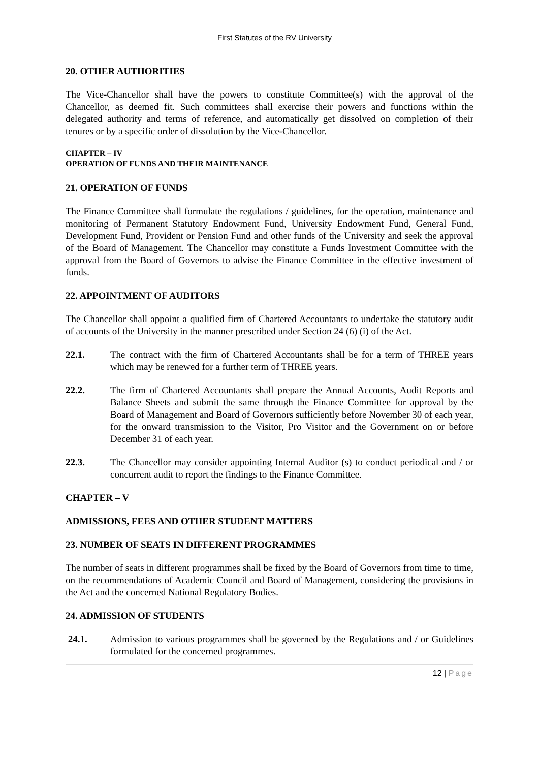First Statutes of the RV University
20. OTHER AUTHORITIES
The Vice-Chancellor shall have the powers to constitute Committee(s) with the approval of the Chancellor, as deemed fit. Such committees shall exercise their powers and functions within the delegated authority and terms of reference, and automatically get dissolved on completion of their tenures or by a specific order of dissolution by the Vice-Chancellor.
CHAPTER – IV
OPERATION OF FUNDS AND THEIR MAINTENANCE
21. OPERATION OF FUNDS
The Finance Committee shall formulate the regulations / guidelines, for the operation, maintenance and monitoring of Permanent Statutory Endowment Fund, University Endowment Fund, General Fund, Development Fund, Provident or Pension Fund and other funds of the University and seek the approval of the Board of Management. The Chancellor may constitute a Funds Investment Committee with the approval from the Board of Governors to advise the Finance Committee in the effective investment of funds.
22. APPOINTMENT OF AUDITORS
The Chancellor shall appoint a qualified firm of Chartered Accountants to undertake the statutory audit of accounts of the University in the manner prescribed under Section 24 (6) (i) of the Act.
22.1. The contract with the firm of Chartered Accountants shall be for a term of THREE years which may be renewed for a further term of THREE years.
22.2. The firm of Chartered Accountants shall prepare the Annual Accounts, Audit Reports and Balance Sheets and submit the same through the Finance Committee for approval by the Board of Management and Board of Governors sufficiently before November 30 of each year, for the onward transmission to the Visitor, Pro Visitor and the Government on or before December 31 of each year.
22.3. The Chancellor may consider appointing Internal Auditor (s) to conduct periodical and / or concurrent audit to report the findings to the Finance Committee.
CHAPTER – V
ADMISSIONS, FEES AND OTHER STUDENT MATTERS
23. NUMBER OF SEATS IN DIFFERENT PROGRAMMES
The number of seats in different programmes shall be fixed by the Board of Governors from time to time, on the recommendations of Academic Council and Board of Management, considering the provisions in the Act and the concerned National Regulatory Bodies.
24. ADMISSION OF STUDENTS
24.1. Admission to various programmes shall be governed by the Regulations and / or Guidelines formulated for the concerned programmes.
12 | Page